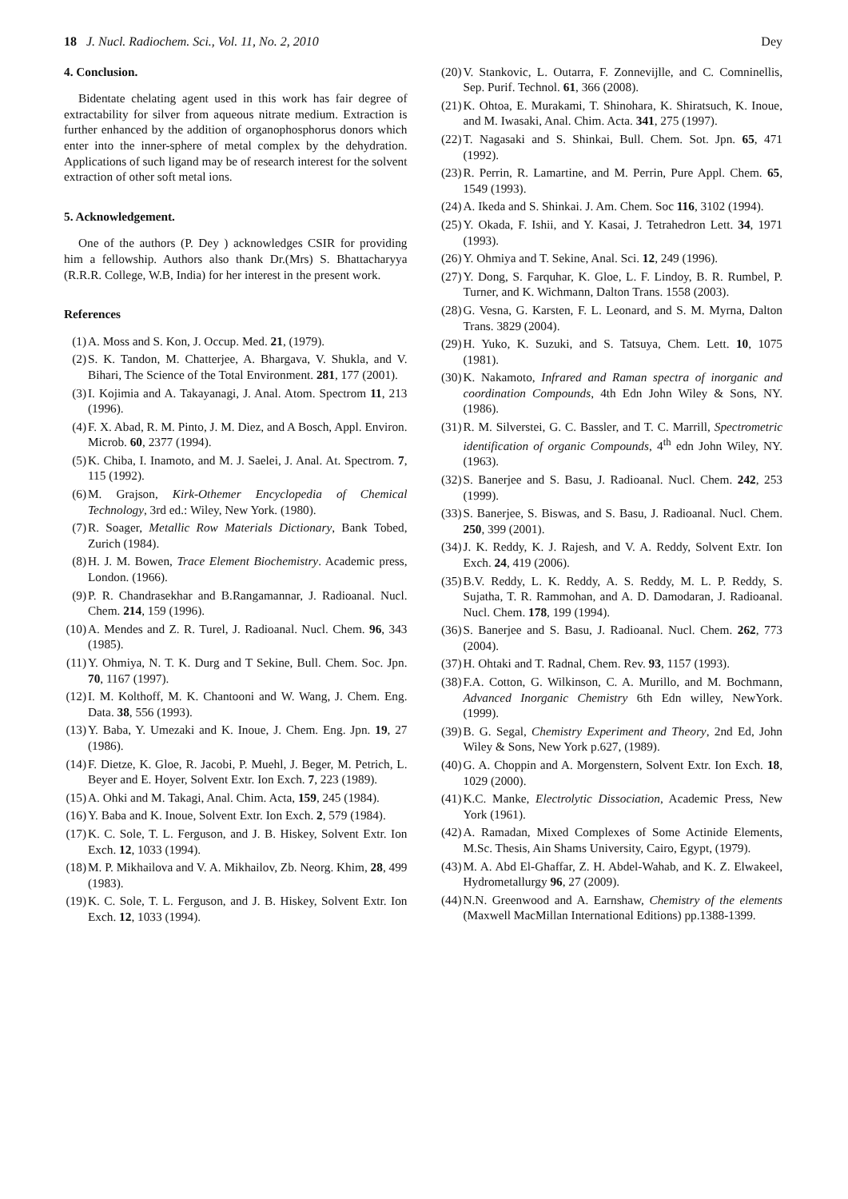18 J. Nucl. Radiochem. Sci., Vol. 11, No. 2, 2010 Dey
4. Conclusion.
Bidentate chelating agent used in this work has fair degree of extractability for silver from aqueous nitrate medium. Extraction is further enhanced by the addition of organophosphorus donors which enter into the inner-sphere of metal complex by the dehydration. Applications of such ligand may be of research interest for the solvent extraction of other soft metal ions.
5. Acknowledgement.
One of the authors (P. Dey ) acknowledges CSIR for providing him a fellowship. Authors also thank Dr.(Mrs) S. Bhattacharyya (R.R.R. College, W.B, India) for her interest in the present work.
References
(1) A. Moss and S. Kon, J. Occup. Med. 21, (1979).
(2) S. K. Tandon, M. Chatterjee, A. Bhargava, V. Shukla, and V. Bihari, The Science of the Total Environment. 281, 177 (2001).
(3) I. Kojimia and A. Takayanagi, J. Anal. Atom. Spectrom 11, 213 (1996).
(4) F. X. Abad, R. M. Pinto, J. M. Diez, and A Bosch, Appl. Environ. Microb. 60, 2377 (1994).
(5) K. Chiba, I. Inamoto, and M. J. Saelei, J. Anal. At. Spectrom. 7, 115 (1992).
(6) M. Grajson, Kirk-Othemer Encyclopedia of Chemical Technology, 3rd ed.: Wiley, New York. (1980).
(7) R. Soager, Metallic Row Materials Dictionary, Bank Tobed, Zurich (1984).
(8) H. J. M. Bowen, Trace Element Biochemistry. Academic press, London. (1966).
(9) P. R. Chandrasekhar and B.Rangamannar, J. Radioanal. Nucl. Chem. 214, 159 (1996).
(10) A. Mendes and Z. R. Turel, J. Radioanal. Nucl. Chem. 96, 343 (1985).
(11) Y. Ohmiya, N. T. K. Durg and T Sekine, Bull. Chem. Soc. Jpn. 70, 1167 (1997).
(12) I. M. Kolthoff, M. K. Chantooni and W. Wang, J. Chem. Eng. Data. 38, 556 (1993).
(13) Y. Baba, Y. Umezaki and K. Inoue, J. Chem. Eng. Jpn. 19, 27 (1986).
(14) F. Dietze, K. Gloe, R. Jacobi, P. Muehl, J. Beger, M. Petrich, L. Beyer and E. Hoyer, Solvent Extr. Ion Exch. 7, 223 (1989).
(15) A. Ohki and M. Takagi, Anal. Chim. Acta, 159, 245 (1984).
(16) Y. Baba and K. Inoue, Solvent Extr. Ion Exch. 2, 579 (1984).
(17) K. C. Sole, T. L. Ferguson, and J. B. Hiskey, Solvent Extr. Ion Exch. 12, 1033 (1994).
(18) M. P. Mikhailova and V. A. Mikhailov, Zb. Neorg. Khim, 28, 499 (1983).
(19) K. C. Sole, T. L. Ferguson, and J. B. Hiskey, Solvent Extr. Ion Exch. 12, 1033 (1994).
(20) V. Stankovic, L. Outarra, F. Zonnevijlle, and C. Comninellis, Sep. Purif. Technol. 61, 366 (2008).
(21) K. Ohtoa, E. Murakami, T. Shinohara, K. Shiratsuch, K. Inoue, and M. Iwasaki, Anal. Chim. Acta. 341, 275 (1997).
(22) T. Nagasaki and S. Shinkai, Bull. Chem. Sot. Jpn. 65, 471 (1992).
(23) R. Perrin, R. Lamartine, and M. Perrin, Pure Appl. Chem. 65, 1549 (1993).
(24) A. Ikeda and S. Shinkai. J. Am. Chem. Soc 116, 3102 (1994).
(25) Y. Okada, F. Ishii, and Y. Kasai, J. Tetrahedron Lett. 34, 1971 (1993).
(26) Y. Ohmiya and T. Sekine, Anal. Sci. 12, 249 (1996).
(27) Y. Dong, S. Farquhar, K. Gloe, L. F. Lindoy, B. R. Rumbel, P. Turner, and K. Wichmann, Dalton Trans. 1558 (2003).
(28) G. Vesna, G. Karsten, F. L. Leonard, and S. M. Myrna, Dalton Trans. 3829 (2004).
(29) H. Yuko, K. Suzuki, and S. Tatsuya, Chem. Lett. 10, 1075 (1981).
(30) K. Nakamoto, Infrared and Raman spectra of inorganic and coordination Compounds, 4th Edn John Wiley & Sons, NY. (1986).
(31) R. M. Silverstei, G. C. Bassler, and T. C. Marrill, Spectrometric identification of organic Compounds, 4<sup>th</sup> edn John Wiley, NY. (1963).
(32) S. Banerjee and S. Basu, J. Radioanal. Nucl. Chem. 242, 253 (1999).
(33) S. Banerjee, S. Biswas, and S. Basu, J. Radioanal. Nucl. Chem. 250, 399 (2001).
(34) J. K. Reddy, K. J. Rajesh, and V. A. Reddy, Solvent Extr. Ion Exch. 24, 419 (2006).
(35) B.V. Reddy, L. K. Reddy, A. S. Reddy, M. L. P. Reddy, S. Sujatha, T. R. Rammohan, and A. D. Damodaran, J. Radioanal. Nucl. Chem. 178, 199 (1994).
(36) S. Banerjee and S. Basu, J. Radioanal. Nucl. Chem. 262, 773 (2004).
(37) H. Ohtaki and T. Radnal, Chem. Rev. 93, 1157 (1993).
(38) F.A. Cotton, G. Wilkinson, C. A. Murillo, and M. Bochmann, Advanced Inorganic Chemistry 6th Edn willey, NewYork. (1999).
(39) B. G. Segal, Chemistry Experiment and Theory, 2nd Ed, John Wiley & Sons, New York p.627, (1989).
(40) G. A. Choppin and A. Morgenstern, Solvent Extr. Ion Exch. 18, 1029 (2000).
(41) K.C. Manke, Electrolytic Dissociation, Academic Press, New York (1961).
(42) A. Ramadan, Mixed Complexes of Some Actinide Elements, M.Sc. Thesis, Ain Shams University, Cairo, Egypt, (1979).
(43) M. A. Abd El-Ghaffar, Z. H. Abdel-Wahab, and K. Z. Elwakeel, Hydrometallurgy 96, 27 (2009).
(44) N.N. Greenwood and A. Earnshaw, Chemistry of the elements (Maxwell MacMillan International Editions) pp.1388-1399.